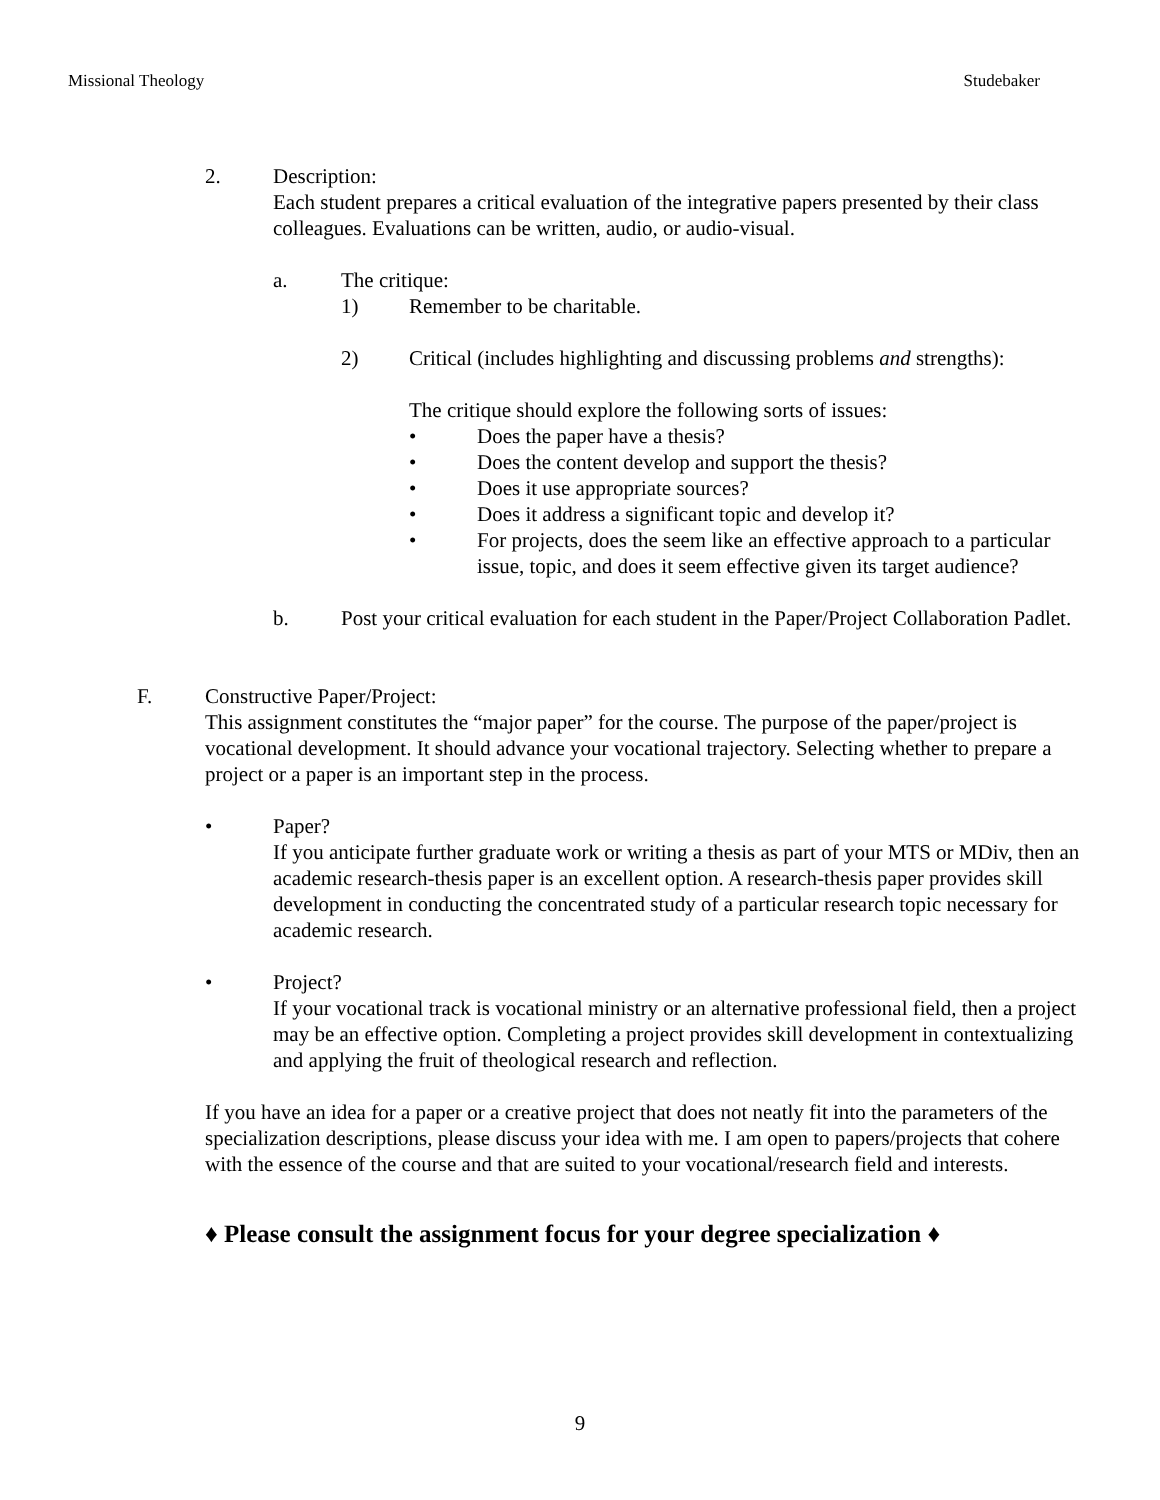Missional Theology Studebaker
2. Description:
Each student prepares a critical evaluation of the integrative papers presented by their class colleagues. Evaluations can be written, audio, or audio-visual.
a. The critique:
1) Remember to be charitable.
2) Critical (includes highlighting and discussing problems and strengths):
The critique should explore the following sorts of issues:
• Does the paper have a thesis?
• Does the content develop and support the thesis?
• Does it use appropriate sources?
• Does it address a significant topic and develop it?
• For projects, does the seem like an effective approach to a particular issue, topic, and does it seem effective given its target audience?
b. Post your critical evaluation for each student in the Paper/Project Collaboration Padlet.
F. Constructive Paper/Project:
This assignment constitutes the “major paper” for the course. The purpose of the paper/project is vocational development. It should advance your vocational trajectory. Selecting whether to prepare a project or a paper is an important step in the process.
• Paper?
If you anticipate further graduate work or writing a thesis as part of your MTS or MDiv, then an academic research-thesis paper is an excellent option. A research-thesis paper provides skill development in conducting the concentrated study of a particular research topic necessary for academic research.
• Project?
If your vocational track is vocational ministry or an alternative professional field, then a project may be an effective option. Completing a project provides skill development in contextualizing and applying the fruit of theological research and reflection.
If you have an idea for a paper or a creative project that does not neatly fit into the parameters of the specialization descriptions, please discuss your idea with me. I am open to papers/projects that cohere with the essence of the course and that are suited to your vocational/research field and interests.
♦ Please consult the assignment focus for your degree specialization ♦
9